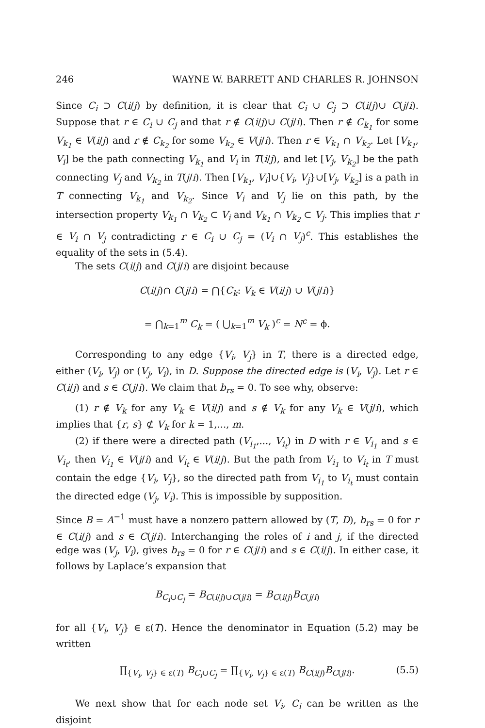246 WAYNE W. BARRETT AND CHARLES R. JOHNSON
Since C<sub>i</sub> ⊃ C(i/j) by definition, it is clear that C<sub>i</sub> ∪ C<sub>j</sub> ⊃ C(i/j)∪ C(j/i). Suppose that r ∈ C<sub>i</sub> ∪ C<sub>j</sub> and that r ∉ C(i/j)∪ C(j/i). Then r ∉ C<sub>k<sub>1</sub></sub> for some V<sub>k<sub>1</sub></sub> ∈ V(i/j) and r ∉ C<sub>k<sub>2</sub></sub> for some V<sub>k<sub>2</sub></sub> ∈ V(j/i). Then r ∈ V<sub>k<sub>1</sub></sub> ∩ V<sub>k<sub>2</sub></sub>. Let [V<sub>k<sub>1</sub></sub>, V<sub>i</sub>] be the path connecting V<sub>k<sub>1</sub></sub> and V<sub>i</sub> in T(i/j), and let [V<sub>j</sub>, V<sub>k<sub>2</sub></sub>] be the path connecting V<sub>j</sub> and V<sub>k<sub>2</sub></sub> in T(j/i). Then [V<sub>k<sub>1</sub></sub>, V<sub>i</sub>]∪{V<sub>i</sub>, V<sub>j</sub>}∪[V<sub>j</sub>, V<sub>k<sub>2</sub></sub>] is a path in T connecting V<sub>k<sub>1</sub></sub> and V<sub>k<sub>2</sub></sub>. Since V<sub>i</sub> and V<sub>j</sub> lie on this path, by the intersection property V<sub>k<sub>1</sub></sub> ∩ V<sub>k<sub>2</sub></sub> ⊂ V<sub>i</sub> and V<sub>k<sub>1</sub></sub> ∩ V<sub>k<sub>2</sub></sub> ⊂ V<sub>j</sub>. This implies that r ∈ V<sub>i</sub> ∩ V<sub>j</sub> contradicting r ∈ C<sub>i</sub> ∪ C<sub>j</sub> = (V<sub>i</sub> ∩ V<sub>j</sub>)<sup>c</sup>. This establishes the equality of the sets in (5.4).
The sets C(i/j) and C(j/i) are disjoint because
C(i/j)∩ C(j/i) = ⋂{C<sub>k</sub>: V<sub>k</sub> ∈ V(i/j) ∪ V(j/i)}
= ⋂<sub>k=1</sub><sup>m</sup> C<sub>k</sub> = ( ⋃<sub>k=1</sub><sup>m</sup> V<sub>k</sub> )<sup>c</sup> = N<sup>c</sup> = ϕ.
Corresponding to any edge {V<sub>i</sub>, V<sub>j</sub>} in T, there is a directed edge, either (V<sub>i</sub>, V<sub>j</sub>) or (V<sub>j</sub>, V<sub>i</sub>), in D. Suppose the directed edge is (V<sub>i</sub>, V<sub>j</sub>). Let r ∈ C(i/j) and s ∈ C(j/i). We claim that b<sub>rs</sub> = 0. To see why, observe:
(1) r ∉ V<sub>k</sub> for any V<sub>k</sub> ∈ V(i/j) and s ∉ V<sub>k</sub> for any V<sub>k</sub> ∈ V(j/i), which implies that {r, s} ⊄ V<sub>k</sub> for k = 1,..., m.
(2) if there were a directed path (V<sub>i<sub>1</sub></sub>,..., V<sub>i<sub>t</sub></sub>) in D with r ∈ V<sub>i<sub>1</sub></sub> and s ∈ V<sub>i<sub>t</sub></sub>, then V<sub>i<sub>1</sub></sub> ∈ V(j/i) and V<sub>i<sub>t</sub></sub> ∈ V(i/j). But the path from V<sub>i<sub>1</sub></sub> to V<sub>i<sub>t</sub></sub> in T must contain the edge {V<sub>i</sub>, V<sub>j</sub>}, so the directed path from V<sub>i<sub>1</sub></sub> to V<sub>i<sub>t</sub></sub> must contain the directed edge (V<sub>j</sub>, V<sub>i</sub>). This is impossible by supposition.
Since B = A<sup>−1</sup> must have a nonzero pattern allowed by (T, D), b<sub>rs</sub> = 0 for r ∈ C(i/j) and s ∈ C(j/i). Interchanging the roles of i and j, if the directed edge was (V<sub>j</sub>, V<sub>i</sub>), gives b<sub>rs</sub> = 0 for r ∈ C(j/i) and s ∈ C(i/j). In either case, it follows by Laplace’s expansion that
B<sub>C<sub>i</sub>∪C<sub>j</sub></sub> = B<sub>C(i/j)∪C(j/i)</sub> = B<sub>C(i/j)</sub>B<sub>C(j/i)</sub>
for all {V<sub>i</sub>, V<sub>j</sub>} ∈ ε(T). Hence the denominator in Equation (5.2) may be written
∏<sub>{V<sub>i</sub>, V<sub>j</sub>} ∈ ε(T)</sub> B<sub>C<sub>i</sub>∪C<sub>j</sub></sub> = ∏<sub>{V<sub>i</sub>, V<sub>j</sub>} ∈ ε(T)</sub> B<sub>C(i/j)</sub>B<sub>C(j/i)</sub>. (5.5)
We next show that for each node set V<sub>i</sub>, C<sub>i</sub> can be written as the disjoint